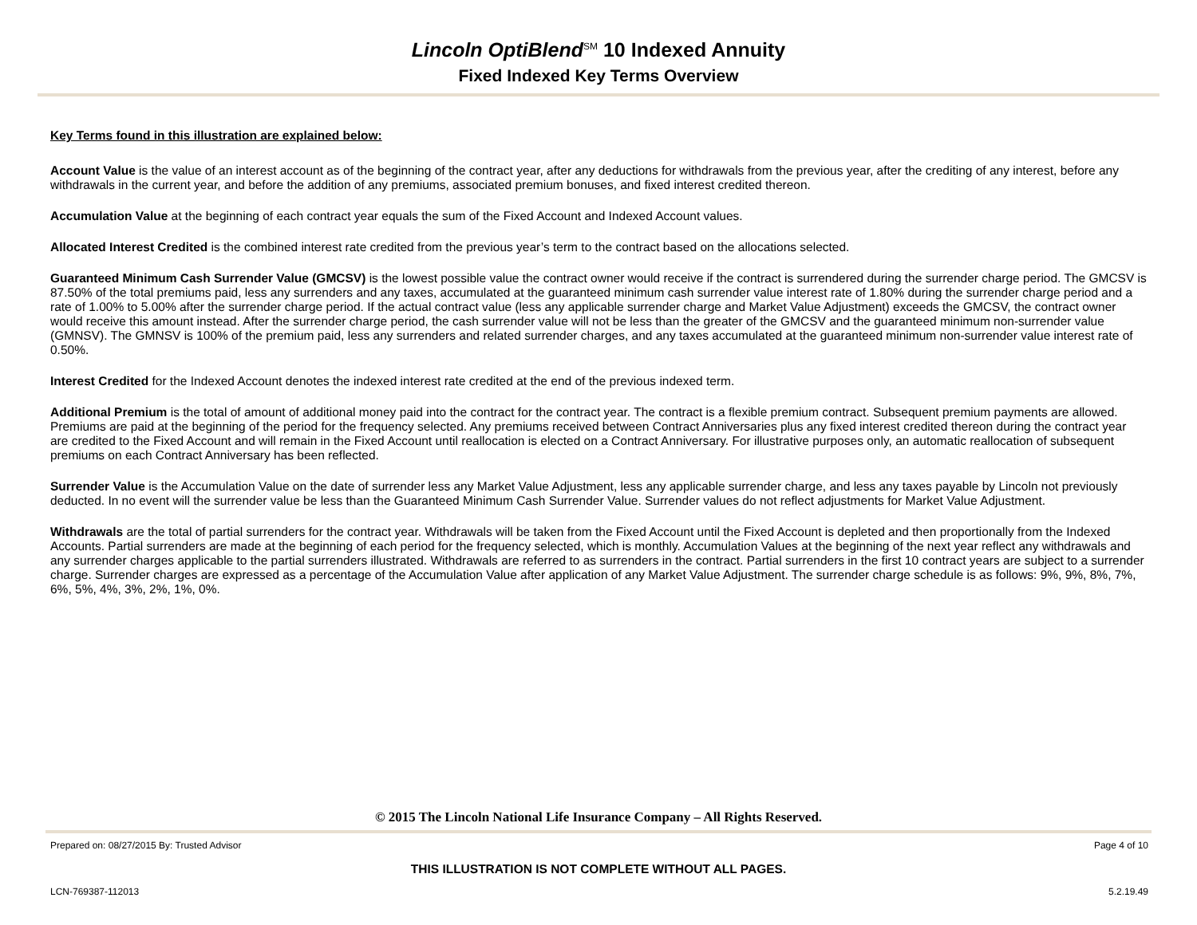Lincoln OptiBlend<sup>SM</sup> 10 Indexed Annuity
Fixed Indexed Key Terms Overview
Key Terms found in this illustration are explained below:
Account Value is the value of an interest account as of the beginning of the contract year, after any deductions for withdrawals from the previous year, after the crediting of any interest, before any withdrawals in the current year, and before the addition of any premiums, associated premium bonuses, and fixed interest credited thereon.
Accumulation Value at the beginning of each contract year equals the sum of the Fixed Account and Indexed Account values.
Allocated Interest Credited is the combined interest rate credited from the previous year’s term to the contract based on the allocations selected.
Guaranteed Minimum Cash Surrender Value (GMCSV) is the lowest possible value the contract owner would receive if the contract is surrendered during the surrender charge period. The GMCSV is 87.50% of the total premiums paid, less any surrenders and any taxes, accumulated at the guaranteed minimum cash surrender value interest rate of 1.80% during the surrender charge period and a rate of 1.00% to 5.00% after the surrender charge period. If the actual contract value (less any applicable surrender charge and Market Value Adjustment) exceeds the GMCSV, the contract owner would receive this amount instead. After the surrender charge period, the cash surrender value will not be less than the greater of the GMCSV and the guaranteed minimum non-surrender value (GMNSV). The GMNSV is 100% of the premium paid, less any surrenders and related surrender charges, and any taxes accumulated at the guaranteed minimum non-surrender value interest rate of 0.50%.
Interest Credited for the Indexed Account denotes the indexed interest rate credited at the end of the previous indexed term.
Additional Premium is the total of amount of additional money paid into the contract for the contract year. The contract is a flexible premium contract. Subsequent premium payments are allowed. Premiums are paid at the beginning of the period for the frequency selected. Any premiums received between Contract Anniversaries plus any fixed interest credited thereon during the contract year are credited to the Fixed Account and will remain in the Fixed Account until reallocation is elected on a Contract Anniversary. For illustrative purposes only, an automatic reallocation of subsequent premiums on each Contract Anniversary has been reflected.
Surrender Value is the Accumulation Value on the date of surrender less any Market Value Adjustment, less any applicable surrender charge, and less any taxes payable by Lincoln not previously deducted. In no event will the surrender value be less than the Guaranteed Minimum Cash Surrender Value. Surrender values do not reflect adjustments for Market Value Adjustment.
Withdrawals are the total of partial surrenders for the contract year. Withdrawals will be taken from the Fixed Account until the Fixed Account is depleted and then proportionally from the Indexed Accounts. Partial surrenders are made at the beginning of each period for the frequency selected, which is monthly. Accumulation Values at the beginning of the next year reflect any withdrawals and any surrender charges applicable to the partial surrenders illustrated. Withdrawals are referred to as surrenders in the contract. Partial surrenders in the first 10 contract years are subject to a surrender charge. Surrender charges are expressed as a percentage of the Accumulation Value after application of any Market Value Adjustment. The surrender charge schedule is as follows: 9%, 9%, 8%, 7%, 6%, 5%, 4%, 3%, 2%, 1%, 0%.
© 2015 The Lincoln National Life Insurance Company – All Rights Reserved.
Prepared on: 08/27/2015 By: Trusted Advisor Page 4 of 10
THIS ILLUSTRATION IS NOT COMPLETE WITHOUT ALL PAGES.
LCN-769387-112013 5.2.19.49